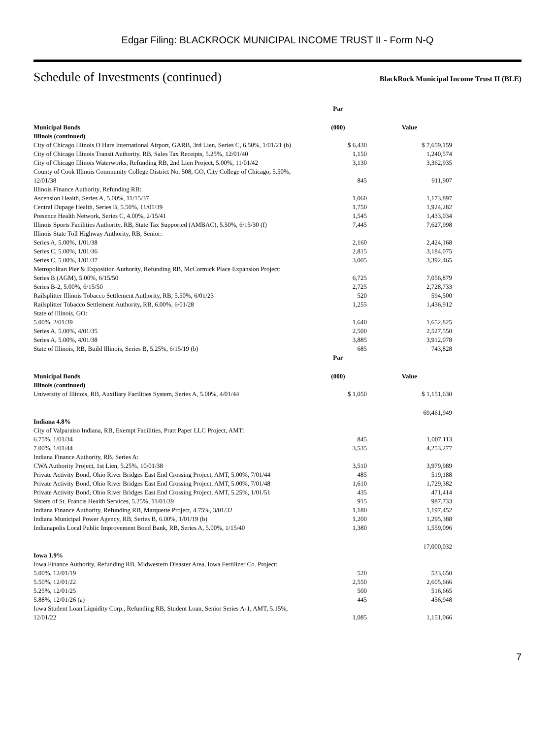Edgar Filing: BLACKROCK MUNICIPAL INCOME TRUST II - Form N-Q
Schedule of Investments (continued)
BlackRock Municipal Income Trust II (BLE)
| | Par | |
| --- | --- | --- |
| Municipal Bonds | (000) | Value |
| Illinois (continued) | | |
| City of Chicago Illinois O Hare International Airport, GARB, 3rd Lien, Series C, 6.50%, 1/01/21 (b) | $ 6,430 | $ 7,659,159 |
| City of Chicago Illinois Transit Authority, RB, Sales Tax Receipts, 5.25%, 12/01/40 | 1,150 | 1,240,574 |
| City of Chicago Illinois Waterworks, Refunding RB, 2nd Lien Project, 5.00%, 11/01/42 | 3,130 | 3,362,935 |
| County of Cook Illinois Community College District No. 508, GO, City College of Chicago, 5.50%, 12/01/38 | 845 | 911,907 |
| Illinois Finance Authority, Refunding RB: | | |
| Ascension Health, Series A, 5.00%, 11/15/37 | 1,060 | 1,173,897 |
| Central Dupage Health, Series B, 5.50%, 11/01/39 | 1,750 | 1,924,282 |
| Presence Health Network, Series C, 4.00%, 2/15/41 | 1,545 | 1,433,034 |
| Illinois Sports Facilities Authority, RB, State Tax Supported (AMBAC), 5.50%, 6/15/30 (f) | 7,445 | 7,627,998 |
| Illinois State Toll Highway Authority, RB, Senior: | | |
| Series A, 5.00%, 1/01/38 | 2,160 | 2,424,168 |
| Series C, 5.00%, 1/01/36 | 2,815 | 3,184,075 |
| Series C, 5.00%, 1/01/37 | 3,005 | 3,392,465 |
| Metropolitan Pier & Exposition Authority, Refunding RB, McCormick Place Expansion Project: | | |
| Series B (AGM), 5.00%, 6/15/50 | 6,725 | 7,056,879 |
| Series B-2, 5.00%, 6/15/50 | 2,725 | 2,728,733 |
| Railsplitter Illinois Tobacco Settlement Authority, RB, 5.50%, 6/01/23 | 520 | 594,500 |
| Railsplitter Tobacco Settlement Authority, RB, 6.00%, 6/01/28 | 1,255 | 1,436,912 |
| State of Illinois, GO: | | |
| 5.00%, 2/01/39 | 1,640 | 1,652,825 |
| Series A, 5.00%, 4/01/35 | 2,500 | 2,527,550 |
| Series A, 5.00%, 4/01/38 | 3,885 | 3,912,078 |
| State of Illinois, RB, Build Illinois, Series B, 5.25%, 6/15/19 (b) | 685 | 743,828 |
| | Par | |
| Municipal Bonds | (000) | Value |
| Illinois (continued) | | |
| University of Illinois, RB, Auxiliary Facilities System, Series A, 5.00%, 4/01/44 | $ 1,050 | $ 1,151,630 |
| | | 69,461,949 |
| Indiana 4.8% | | |
| City of Valparaiso Indiana, RB, Exempt Facilities, Pratt Paper LLC Project, AMT: | | |
| 6.75%, 1/01/34 | 845 | 1,007,113 |
| 7.00%, 1/01/44 | 3,535 | 4,253,277 |
| Indiana Finance Authority, RB, Series A: | | |
| CWA Authority Project, 1st Lien, 5.25%, 10/01/38 | 3,510 | 3,979,989 |
| Private Activity Bond, Ohio River Bridges East End Crossing Project, AMT, 5.00%, 7/01/44 | 485 | 519,188 |
| Private Activity Bond, Ohio River Bridges East End Crossing Project, AMT, 5.00%, 7/01/48 | 1,610 | 1,729,382 |
| Private Activity Bond, Ohio River Bridges East End Crossing Project, AMT, 5.25%, 1/01/51 | 435 | 471,414 |
| Sisters of St. Francis Health Services, 5.25%, 11/01/39 | 915 | 987,733 |
| Indiana Finance Authority, Refunding RB, Marquette Project, 4.75%, 3/01/32 | 1,180 | 1,197,452 |
| Indiana Municipal Power Agency, RB, Series B, 6.00%, 1/01/19 (b) | 1,200 | 1,295,388 |
| Indianapolis Local Public Improvement Bond Bank, RB, Series A, 5.00%, 1/15/40 | 1,380 | 1,559,096 |
| | | 17,000,032 |
| Iowa 1.9% | | |
| Iowa Finance Authority, Refunding RB, Midwestern Disaster Area, Iowa Fertilizer Co. Project: | | |
| 5.00%, 12/01/19 | 520 | 533,650 |
| 5.50%, 12/01/22 | 2,550 | 2,605,666 |
| 5.25%, 12/01/25 | 500 | 516,665 |
| 5.88%, 12/01/26 (a) | 445 | 456,948 |
| Iowa Student Loan Liquidity Corp., Refunding RB, Student Loan, Senior Series A-1, AMT, 5.15%, 12/01/22 | 1,085 | 1,151,066 |
7